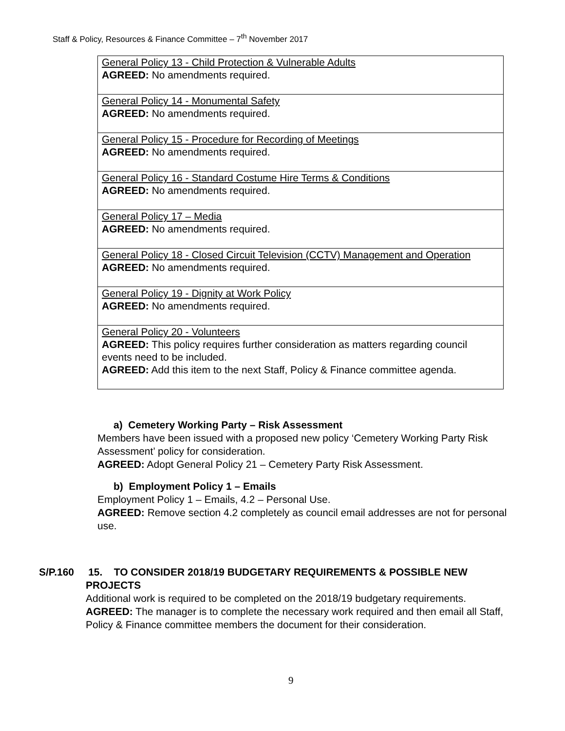Staff & Policy, Resources & Finance Committee – 7<sup>th</sup> November 2017
| General Policy 13 - Child Protection & Vulnerable Adults AGREED: No amendments required. |
| General Policy 14 - Monumental Safety AGREED: No amendments required. |
| General Policy 15 - Procedure for Recording of Meetings AGREED: No amendments required. |
| General Policy 16 - Standard Costume Hire Terms & Conditions AGREED: No amendments required. |
| General Policy 17 – Media AGREED: No amendments required. |
| General Policy 18 - Closed Circuit Television (CCTV) Management and Operation AGREED: No amendments required. |
| General Policy 19 - Dignity at Work Policy AGREED: No amendments required. |
| General Policy 20 - Volunteers AGREED: This policy requires further consideration as matters regarding council events need to be included. AGREED: Add this item to the next Staff, Policy & Finance committee agenda. |
a) Cemetery Working Party – Risk Assessment
Members have been issued with a proposed new policy ‘Cemetery Working Party Risk Assessment’ policy for consideration.
AGREED: Adopt General Policy 21 – Cemetery Party Risk Assessment.
b) Employment Policy 1 – Emails
Employment Policy 1 – Emails, 4.2 – Personal Use.
AGREED: Remove section 4.2 completely as council email addresses are not for personal use.
S/P.160 15. TO CONSIDER 2018/19 BUDGETARY REQUIREMENTS & POSSIBLE NEW
PROJECTS
Additional work is required to be completed on the 2018/19 budgetary requirements.
AGREED: The manager is to complete the necessary work required and then email all Staff, Policy & Finance committee members the document for their consideration.
9